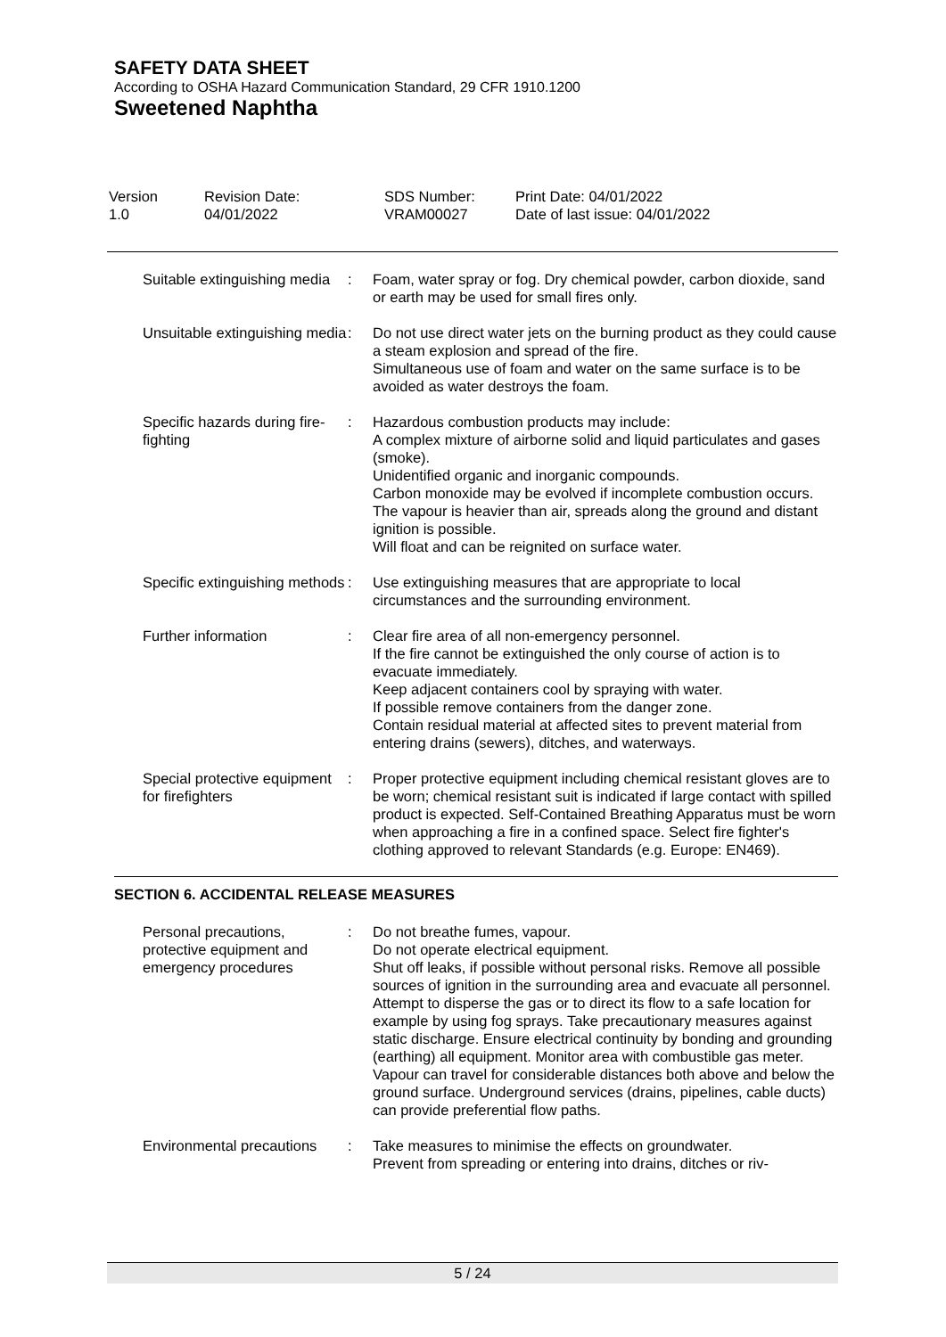SAFETY DATA SHEET
According to OSHA Hazard Communication Standard, 29 CFR 1910.1200
Sweetened Naphtha
| Version 1.0 | Revision Date: 04/01/2022 | SDS Number: VRAM00027 | Print Date: 04/01/2022 Date of last issue: 04/01/2022 |
| Suitable extinguishing media | : | Foam, water spray or fog. Dry chemical powder, carbon dioxide, sand or earth may be used for small fires only. |
| Unsuitable extinguishing media | : | Do not use direct water jets on the burning product as they could cause a steam explosion and spread of the fire. Simultaneous use of foam and water on the same surface is to be avoided as water destroys the foam. |
| Specific hazards during fire-fighting | : | Hazardous combustion products may include: A complex mixture of airborne solid and liquid particulates and gases (smoke). Unidentified organic and inorganic compounds. Carbon monoxide may be evolved if incomplete combustion occurs. The vapour is heavier than air, spreads along the ground and distant ignition is possible. Will float and can be reignited on surface water. |
| Specific extinguishing methods | : | Use extinguishing measures that are appropriate to local circumstances and the surrounding environment. |
| Further information | : | Clear fire area of all non-emergency personnel. If the fire cannot be extinguished the only course of action is to evacuate immediately. Keep adjacent containers cool by spraying with water. If possible remove containers from the danger zone. Contain residual material at affected sites to prevent material from entering drains (sewers), ditches, and waterways. |
| Special protective equipment for firefighters | : | Proper protective equipment including chemical resistant gloves are to be worn; chemical resistant suit is indicated if large contact with spilled product is expected. Self-Contained Breathing Apparatus must be worn when approaching a fire in a confined space. Select fire fighter's clothing approved to relevant Standards (e.g. Europe: EN469). |
SECTION 6. ACCIDENTAL RELEASE MEASURES
| Personal precautions, protective equipment and emergency procedures | : | Do not breathe fumes, vapour. Do not operate electrical equipment. Shut off leaks, if possible without personal risks. Remove all possible sources of ignition in the surrounding area and evacuate all personnel. Attempt to disperse the gas or to direct its flow to a safe location for example by using fog sprays. Take precautionary measures against static discharge. Ensure electrical continuity by bonding and grounding (earthing) all equipment. Monitor area with combustible gas meter. Vapour can travel for considerable distances both above and below the ground surface. Underground services (drains, pipelines, cable ducts) can provide preferential flow paths. |
| Environmental precautions | : | Take measures to minimise the effects on groundwater. Prevent from spreading or entering into drains, ditches or riv- |
5 / 24